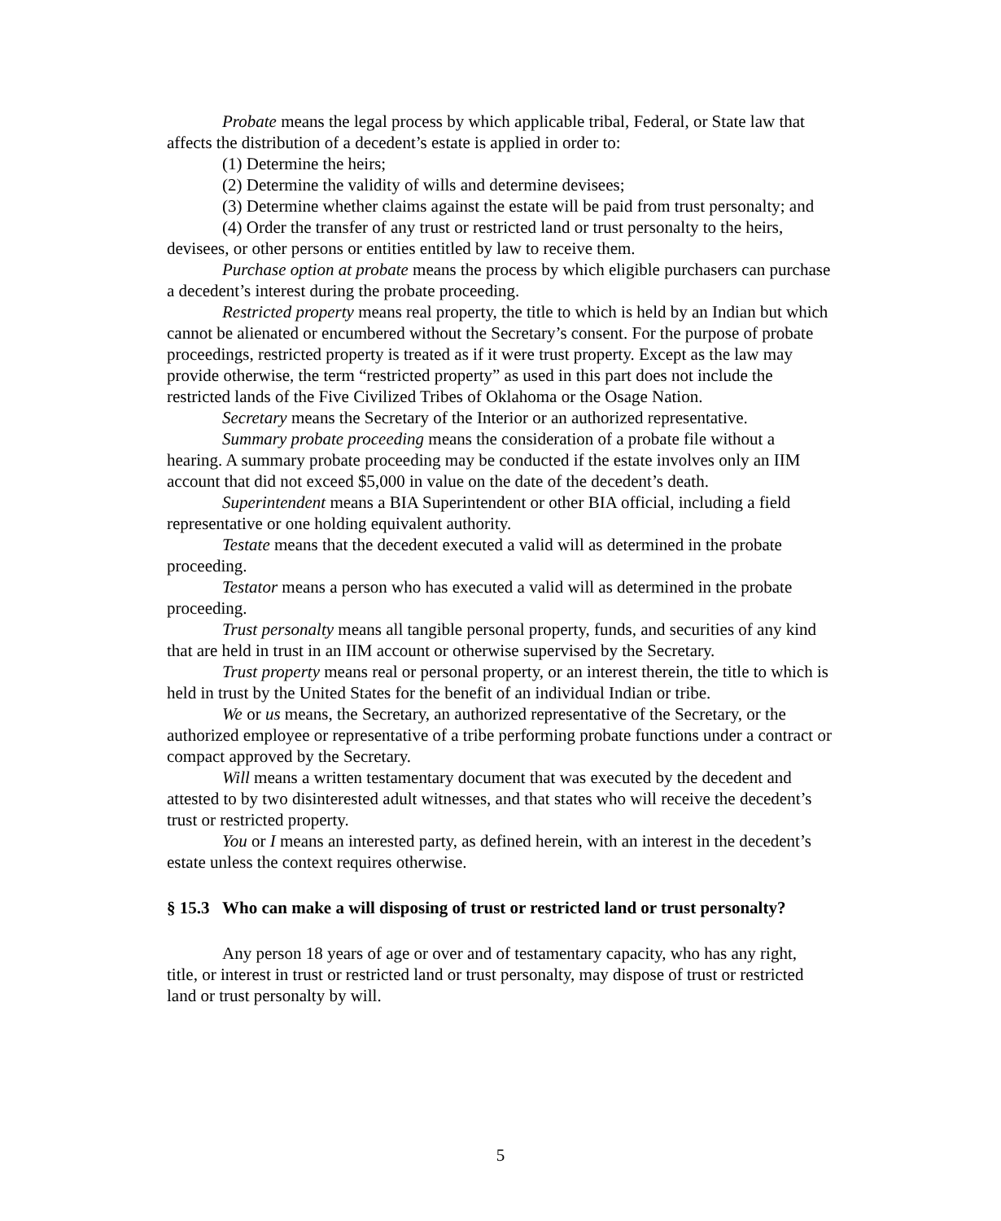Probate means the legal process by which applicable tribal, Federal, or State law that affects the distribution of a decedent’s estate is applied in order to:
(1) Determine the heirs;
(2) Determine the validity of wills and determine devisees;
(3) Determine whether claims against the estate will be paid from trust personalty; and
(4) Order the transfer of any trust or restricted land or trust personalty to the heirs, devisees, or other persons or entities entitled by law to receive them.
Purchase option at probate means the process by which eligible purchasers can purchase a decedent’s interest during the probate proceeding.
Restricted property means real property, the title to which is held by an Indian but which cannot be alienated or encumbered without the Secretary’s consent. For the purpose of probate proceedings, restricted property is treated as if it were trust property. Except as the law may provide otherwise, the term “restricted property” as used in this part does not include the restricted lands of the Five Civilized Tribes of Oklahoma or the Osage Nation.
Secretary means the Secretary of the Interior or an authorized representative.
Summary probate proceeding means the consideration of a probate file without a hearing. A summary probate proceeding may be conducted if the estate involves only an IIM account that did not exceed $5,000 in value on the date of the decedent’s death.
Superintendent means a BIA Superintendent or other BIA official, including a field representative or one holding equivalent authority.
Testate means that the decedent executed a valid will as determined in the probate proceeding.
Testator means a person who has executed a valid will as determined in the probate proceeding.
Trust personalty means all tangible personal property, funds, and securities of any kind that are held in trust in an IIM account or otherwise supervised by the Secretary.
Trust property means real or personal property, or an interest therein, the title to which is held in trust by the United States for the benefit of an individual Indian or tribe.
We or us means, the Secretary, an authorized representative of the Secretary, or the authorized employee or representative of a tribe performing probate functions under a contract or compact approved by the Secretary.
Will means a written testamentary document that was executed by the decedent and attested to by two disinterested adult witnesses, and that states who will receive the decedent’s trust or restricted property.
You or I means an interested party, as defined herein, with an interest in the decedent’s estate unless the context requires otherwise.
§ 15.3 Who can make a will disposing of trust or restricted land or trust personalty?
Any person 18 years of age or over and of testamentary capacity, who has any right, title, or interest in trust or restricted land or trust personalty, may dispose of trust or restricted land or trust personalty by will.
5